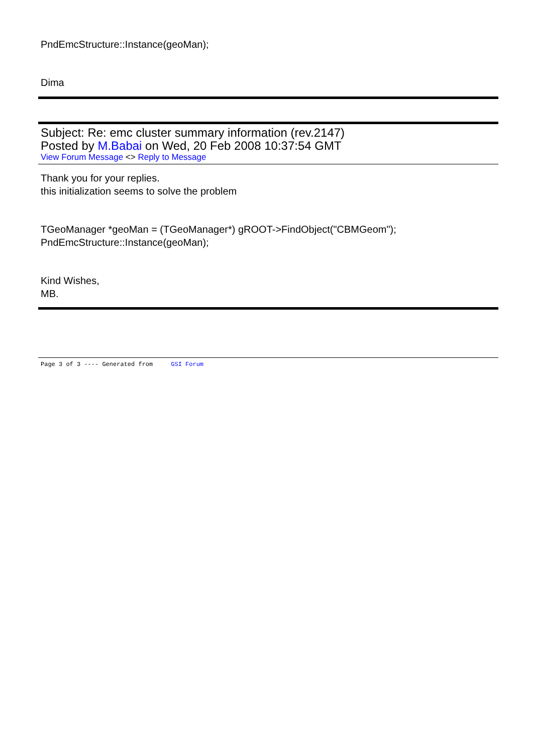PndEmcStructure::Instance(geoMan);
Dima
Subject: Re: emc cluster summary information (rev.2147)
Posted by M.Babai on Wed, 20 Feb 2008 10:37:54 GMT
View Forum Message <> Reply to Message
Thank you for your replies.
this initialization seems to solve the problem
TGeoManager *geoMan = (TGeoManager*) gROOT->FindObject("CBMGeom");
PndEmcStructure::Instance(geoMan);
Kind Wishes,
MB.
Page 3 of 3 ---- Generated from GSI Forum